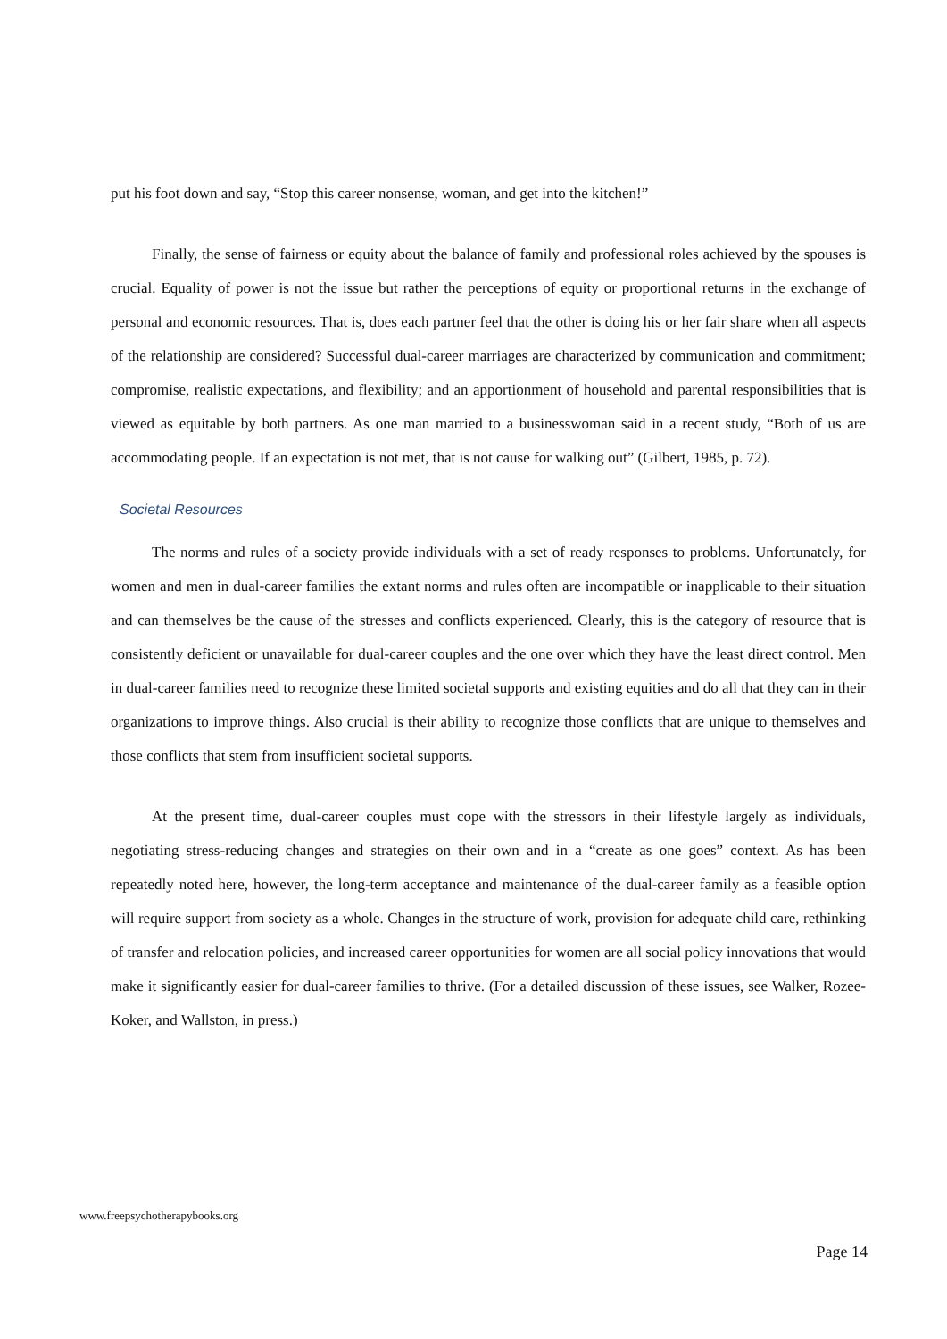put his foot down and say, “Stop this career nonsense, woman, and get into the kitchen!”
Finally, the sense of fairness or equity about the balance of family and professional roles achieved by the spouses is crucial. Equality of power is not the issue but rather the perceptions of equity or proportional returns in the exchange of personal and economic resources. That is, does each partner feel that the other is doing his or her fair share when all aspects of the relationship are considered? Successful dual-career marriages are characterized by communication and commitment; compromise, realistic expectations, and flexibility; and an apportionment of household and parental responsibilities that is viewed as equitable by both partners. As one man married to a businesswoman said in a recent study, “Both of us are accommodating people. If an expectation is not met, that is not cause for walking out” (Gilbert, 1985, p. 72).
Societal Resources
The norms and rules of a society provide individuals with a set of ready responses to problems. Unfortunately, for women and men in dual-career families the extant norms and rules often are incompatible or inapplicable to their situation and can themselves be the cause of the stresses and conflicts experienced. Clearly, this is the category of resource that is consistently deficient or unavailable for dual-career couples and the one over which they have the least direct control. Men in dual-career families need to recognize these limited societal supports and existing equities and do all that they can in their organizations to improve things. Also crucial is their ability to recognize those conflicts that are unique to themselves and those conflicts that stem from insufficient societal supports.
At the present time, dual-career couples must cope with the stressors in their lifestyle largely as individuals, negotiating stress-reducing changes and strategies on their own and in a “create as one goes” context. As has been repeatedly noted here, however, the long-term acceptance and maintenance of the dual-career family as a feasible option will require support from society as a whole. Changes in the structure of work, provision for adequate child care, rethinking of transfer and relocation policies, and increased career opportunities for women are all social policy innovations that would make it significantly easier for dual-career families to thrive. (For a detailed discussion of these issues, see Walker, Rozee-Koker, and Wallston, in press.)
www.freepsychotherapybooks.org
Page 14